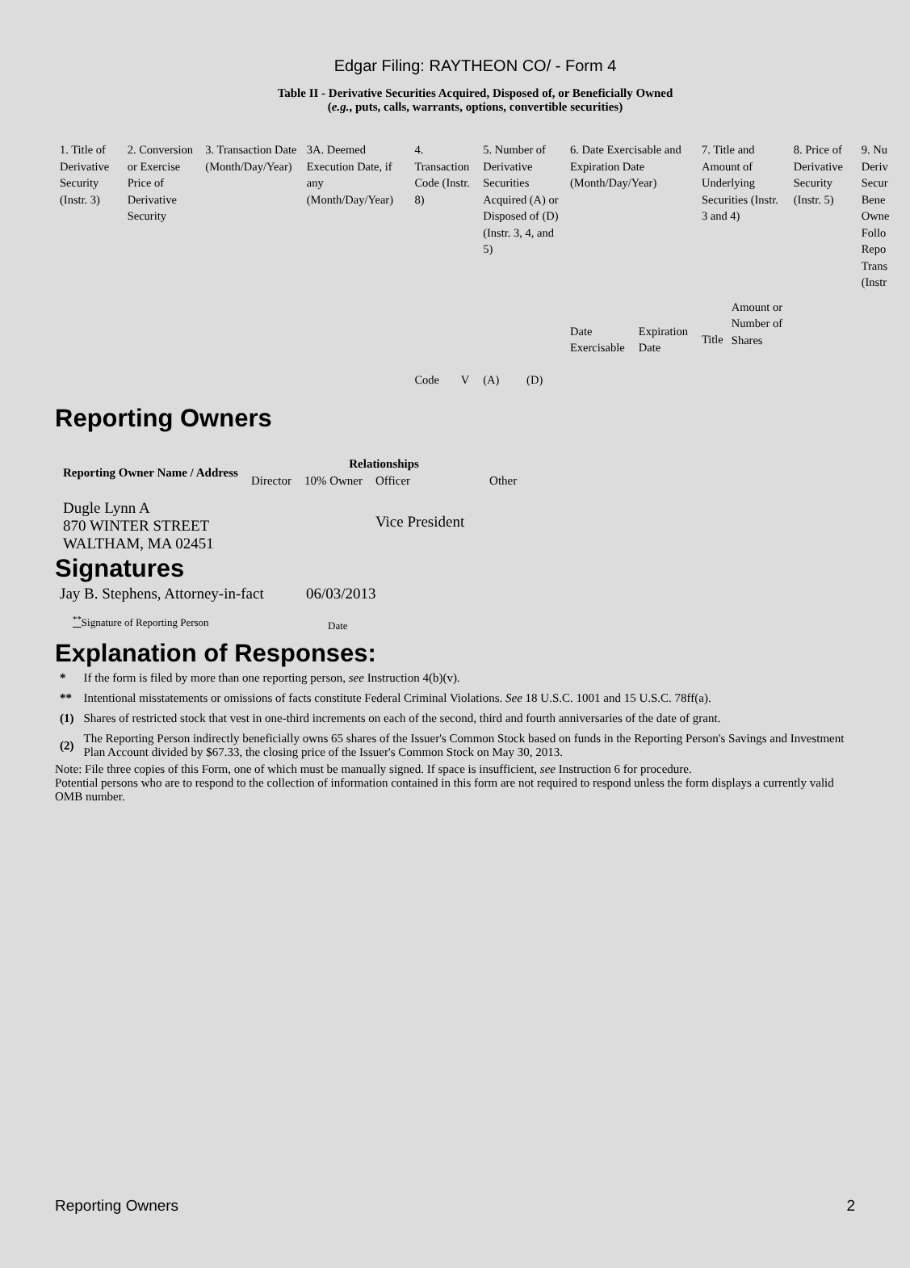Edgar Filing: RAYTHEON CO/ - Form 4
Table II - Derivative Securities Acquired, Disposed of, or Beneficially Owned
(e.g., puts, calls, warrants, options, convertible securities)
| 1. Title of Derivative Security (Instr. 3) | 2. Conversion or Exercise Price of Derivative Security | 3. Transaction Date (Month/Day/Year) | 3A. Deemed Execution Date, if any (Month/Day/Year) | 4. Transaction Code (Instr. 8) | | 5. Number of Derivative Securities Acquired (A) or Disposed of (D) (Instr. 3, 4, and 5) | | 6. Date Exercisable and Expiration Date (Month/Day/Year) | | 7. Title and Amount of Underlying Securities (Instr. 3 and 4) | | 8. Price of Derivative Security (Instr. 5) | 9. Nu Deriv Secur Bene Owne Follo Repo Trans (Instr |
| | | | | Code | V | (A) | (D) | Date Exercisable | Expiration Date | Title | Amount or Number of Shares | | |
Reporting Owners
| Reporting Owner Name / Address | Relationships | | | |
| --- | --- | --- | --- | --- |
| | Director | 10% Owner | Officer | Other |
| Dugle Lynn A 870 WINTER STREET WALTHAM, MA 02451 | | | Vice President | |
Signatures
| Jay B. Stephens, Attorney-in-fact | 06/03/2013 |
| <sup>**</sup> Signature of Reporting Person | Date |
Explanation of Responses:
| * | If the form is filed by more than one reporting person, see Instruction 4(b)(v). |
| ** | Intentional misstatements or omissions of facts constitute Federal Criminal Violations. See 18 U.S.C. 1001 and 15 U.S.C. 78ff(a). |
| (1) | Shares of restricted stock that vest in one-third increments on each of the second, third and fourth anniversaries of the date of grant. |
| (2) | The Reporting Person indirectly beneficially owns 65 shares of the Issuer's Common Stock based on funds in the Reporting Person's Savings and Investment Plan Account divided by $67.33, the closing price of the Issuer's Common Stock on May 30, 2013. |
Note: File three copies of this Form, one of which must be manually signed. If space is insufficient, see Instruction 6 for procedure.
Potential persons who are to respond to the collection of information contained in this form are not required to respond unless the form displays a currently valid OMB number.
Reporting Owners 2